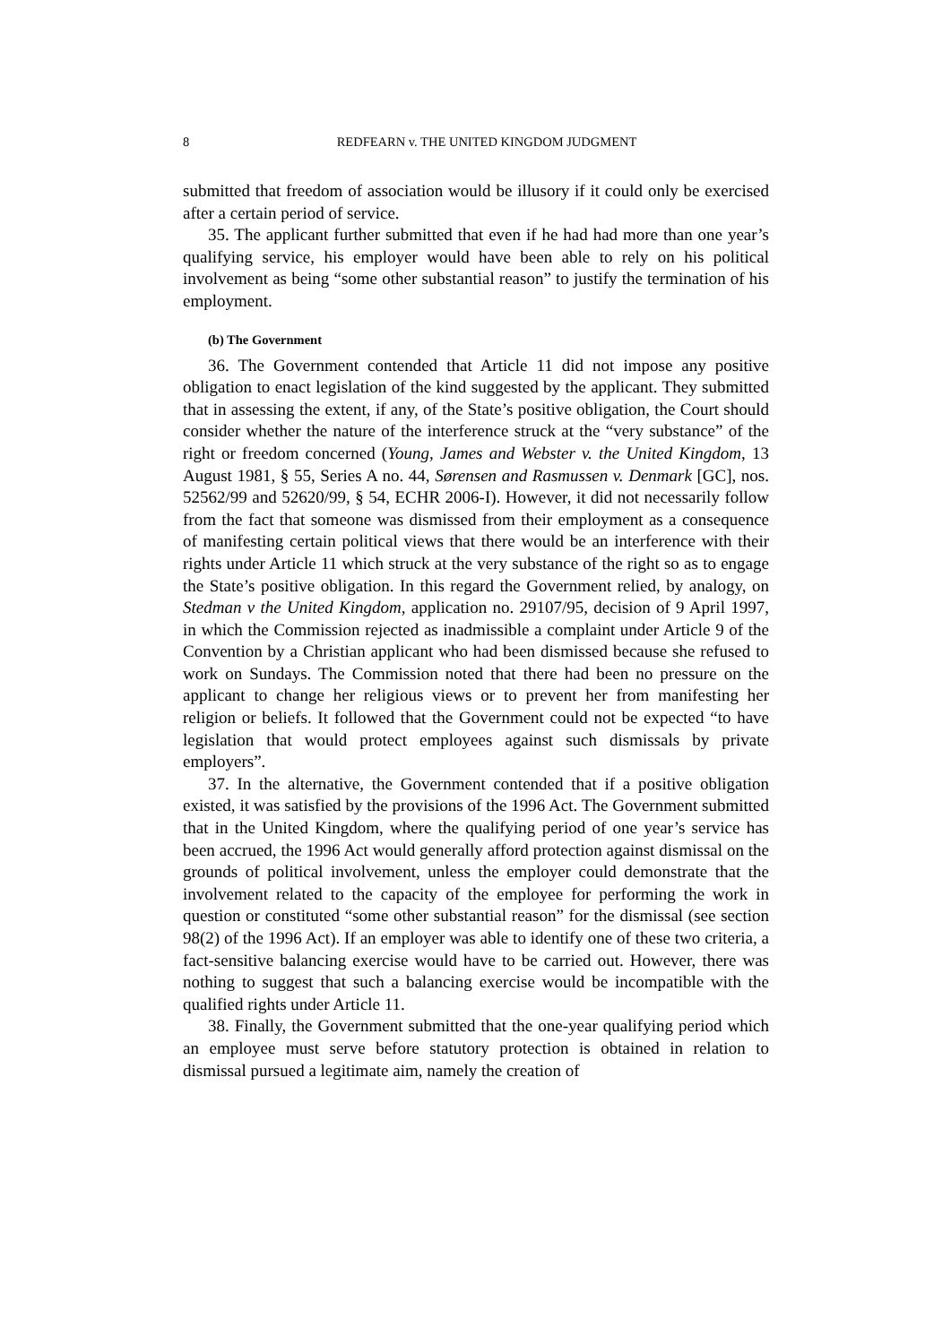8 REDFEARN v. THE UNITED KINGDOM JUDGMENT
submitted that freedom of association would be illusory if it could only be exercised after a certain period of service.
35. The applicant further submitted that even if he had had more than one year’s qualifying service, his employer would have been able to rely on his political involvement as being “some other substantial reason” to justify the termination of his employment.
(b) The Government
36. The Government contended that Article 11 did not impose any positive obligation to enact legislation of the kind suggested by the applicant. They submitted that in assessing the extent, if any, of the State’s positive obligation, the Court should consider whether the nature of the interference struck at the “very substance” of the right or freedom concerned (Young, James and Webster v. the United Kingdom, 13 August 1981, § 55, Series A no. 44, Sørensen and Rasmussen v. Denmark [GC], nos. 52562/99 and 52620/99, § 54, ECHR 2006-I). However, it did not necessarily follow from the fact that someone was dismissed from their employment as a consequence of manifesting certain political views that there would be an interference with their rights under Article 11 which struck at the very substance of the right so as to engage the State’s positive obligation. In this regard the Government relied, by analogy, on Stedman v the United Kingdom, application no. 29107/95, decision of 9 April 1997, in which the Commission rejected as inadmissible a complaint under Article 9 of the Convention by a Christian applicant who had been dismissed because she refused to work on Sundays. The Commission noted that there had been no pressure on the applicant to change her religious views or to prevent her from manifesting her religion or beliefs. It followed that the Government could not be expected “to have legislation that would protect employees against such dismissals by private employers”.
37. In the alternative, the Government contended that if a positive obligation existed, it was satisfied by the provisions of the 1996 Act. The Government submitted that in the United Kingdom, where the qualifying period of one year’s service has been accrued, the 1996 Act would generally afford protection against dismissal on the grounds of political involvement, unless the employer could demonstrate that the involvement related to the capacity of the employee for performing the work in question or constituted “some other substantial reason” for the dismissal (see section 98(2) of the 1996 Act). If an employer was able to identify one of these two criteria, a fact-sensitive balancing exercise would have to be carried out. However, there was nothing to suggest that such a balancing exercise would be incompatible with the qualified rights under Article 11.
38. Finally, the Government submitted that the one-year qualifying period which an employee must serve before statutory protection is obtained in relation to dismissal pursued a legitimate aim, namely the creation of